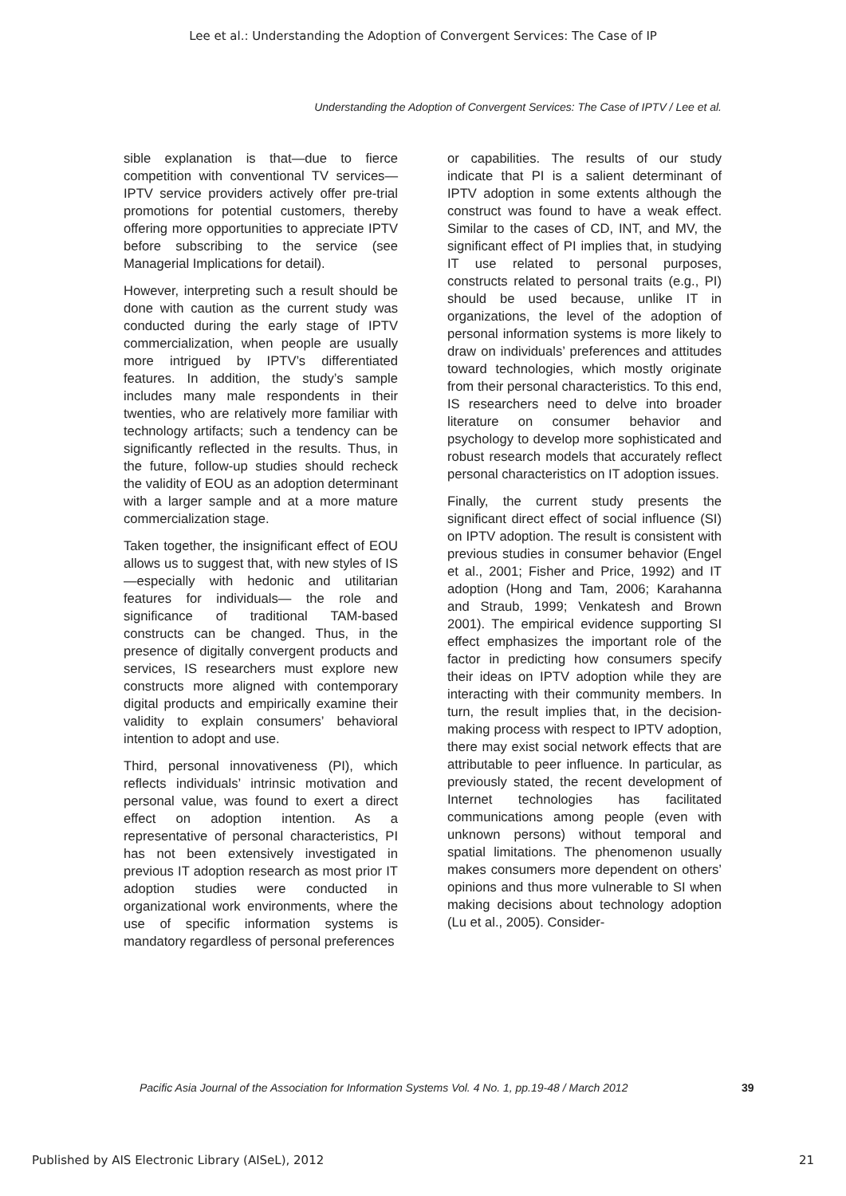Lee et al.: Understanding the Adoption of Convergent Services: The Case of IP
Understanding the Adoption of Convergent Services: The Case of IPTV / Lee et al.
sible explanation is that—due to fierce competition with conventional TV services— IPTV service providers actively offer pre-trial promotions for potential customers, thereby offering more opportunities to appreciate IPTV before subscribing to the service (see Managerial Implications for detail).
However, interpreting such a result should be done with caution as the current study was conducted during the early stage of IPTV commercialization, when people are usually more intrigued by IPTV’s differentiated features. In addition, the study’s sample includes many male respondents in their twenties, who are relatively more familiar with technology artifacts; such a tendency can be significantly reflected in the results. Thus, in the future, follow-up studies should recheck the validity of EOU as an adoption determinant with a larger sample and at a more mature commercialization stage.
Taken together, the insignificant effect of EOU allows us to suggest that, with new styles of IS—especially with hedonic and utilitarian features for individuals— the role and significance of traditional TAM-based constructs can be changed. Thus, in the presence of digitally convergent products and services, IS researchers must explore new constructs more aligned with contemporary digital products and empirically examine their validity to explain consumers’ behavioral intention to adopt and use.
Third, personal innovativeness (PI), which reflects individuals’ intrinsic motivation and personal value, was found to exert a direct effect on adoption intention. As a representative of personal characteristics, PI has not been extensively investigated in previous IT adoption research as most prior IT adoption studies were conducted in organizational work environments, where the use of specific information systems is mandatory regardless of personal preferences
or capabilities. The results of our study indicate that PI is a salient determinant of IPTV adoption in some extents although the construct was found to have a weak effect. Similar to the cases of CD, INT, and MV, the significant effect of PI implies that, in studying IT use related to personal purposes, constructs related to personal traits (e.g., PI) should be used because, unlike IT in organizations, the level of the adoption of personal information systems is more likely to draw on individuals’ preferences and attitudes toward technologies, which mostly originate from their personal characteristics. To this end, IS researchers need to delve into broader literature on consumer behavior and psychology to develop more sophisticated and robust research models that accurately reflect personal characteristics on IT adoption issues.
Finally, the current study presents the significant direct effect of social influence (SI) on IPTV adoption. The result is consistent with previous studies in consumer behavior (Engel et al., 2001; Fisher and Price, 1992) and IT adoption (Hong and Tam, 2006; Karahanna and Straub, 1999; Venkatesh and Brown 2001). The empirical evidence supporting SI effect emphasizes the important role of the factor in predicting how consumers specify their ideas on IPTV adoption while they are interacting with their community members. In turn, the result implies that, in the decision-making process with respect to IPTV adoption, there may exist social network effects that are attributable to peer influence. In particular, as previously stated, the recent development of Internet technologies has facilitated communications among people (even with unknown persons) without temporal and spatial limitations. The phenomenon usually makes consumers more dependent on others’ opinions and thus more vulnerable to SI when making decisions about technology adoption (Lu et al., 2005). Consider-
Pacific Asia Journal of the Association for Information Systems Vol. 4 No. 1, pp.19-48 / March 2012
39
Published by AIS Electronic Library (AISeL), 2012
21